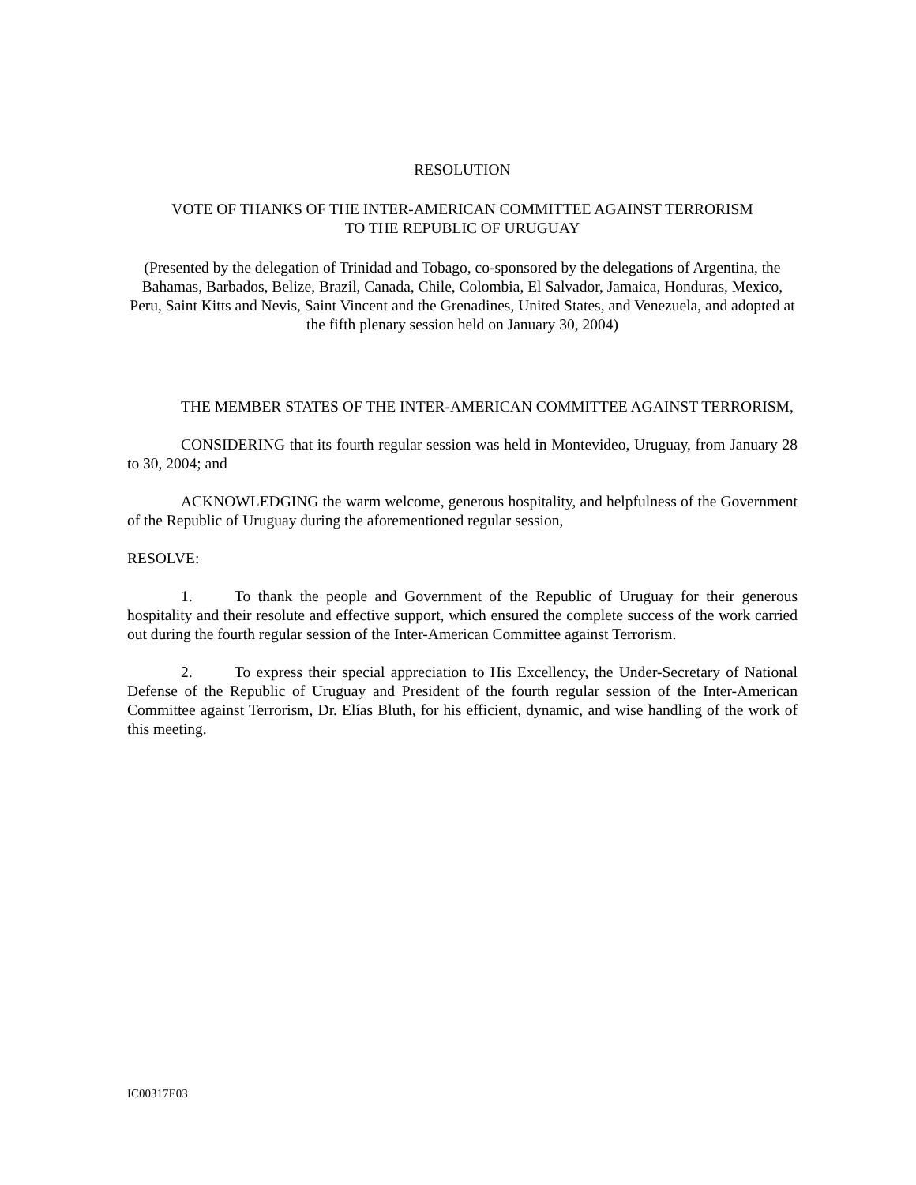RESOLUTION
VOTE OF THANKS OF THE INTER-AMERICAN COMMITTEE AGAINST TERRORISM
TO THE REPUBLIC OF URUGUAY
(Presented by the delegation of Trinidad and Tobago, co-sponsored by the delegations of Argentina, the Bahamas, Barbados, Belize, Brazil, Canada, Chile, Colombia, El Salvador, Jamaica, Honduras, Mexico, Peru, Saint Kitts and Nevis, Saint Vincent and the Grenadines, United States, and Venezuela, and adopted at the fifth plenary session held on January 30, 2004)
THE MEMBER STATES OF THE INTER-AMERICAN COMMITTEE AGAINST TERRORISM,
CONSIDERING that its fourth regular session was held in Montevideo, Uruguay, from January 28 to 30, 2004; and
ACKNOWLEDGING the warm welcome, generous hospitality, and helpfulness of the Government of the Republic of Uruguay during the aforementioned regular session,
RESOLVE:
1. To thank the people and Government of the Republic of Uruguay for their generous hospitality and their resolute and effective support, which ensured the complete success of the work carried out during the fourth regular session of the Inter-American Committee against Terrorism.
2. To express their special appreciation to His Excellency, the Under-Secretary of National Defense of the Republic of Uruguay and President of the fourth regular session of the Inter-American Committee against Terrorism, Dr. Elías Bluth, for his efficient, dynamic, and wise handling of the work of this meeting.
IC00317E03